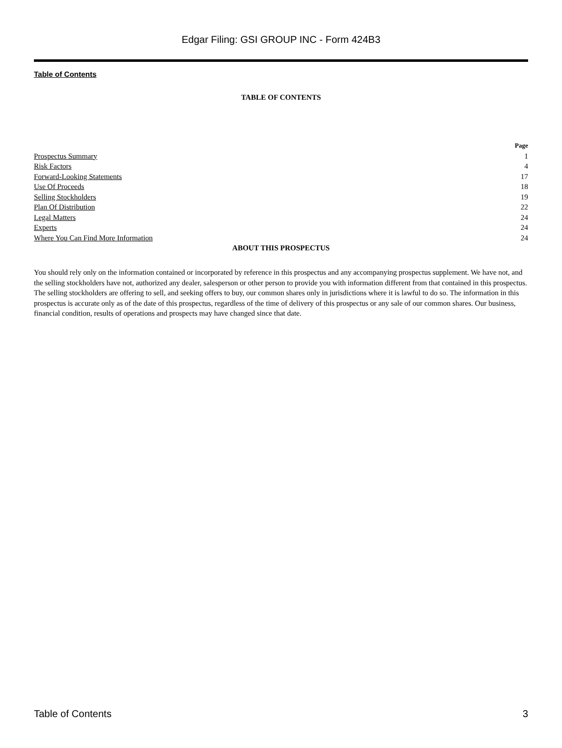Edgar Filing: GSI GROUP INC - Form 424B3
Table of Contents
TABLE OF CONTENTS
| | Page |
| --- | --- |
| Prospectus Summary | 1 |
| Risk Factors | 4 |
| Forward-Looking Statements | 17 |
| Use Of Proceeds | 18 |
| Selling Stockholders | 19 |
| Plan Of Distribution | 22 |
| Legal Matters | 24 |
| Experts | 24 |
| Where You Can Find More Information | 24 |
ABOUT THIS PROSPECTUS
You should rely only on the information contained or incorporated by reference in this prospectus and any accompanying prospectus supplement. We have not, and the selling stockholders have not, authorized any dealer, salesperson or other person to provide you with information different from that contained in this prospectus. The selling stockholders are offering to sell, and seeking offers to buy, our common shares only in jurisdictions where it is lawful to do so. The information in this prospectus is accurate only as of the date of this prospectus, regardless of the time of delivery of this prospectus or any sale of our common shares. Our business, financial condition, results of operations and prospects may have changed since that date.
Table of Contents 3